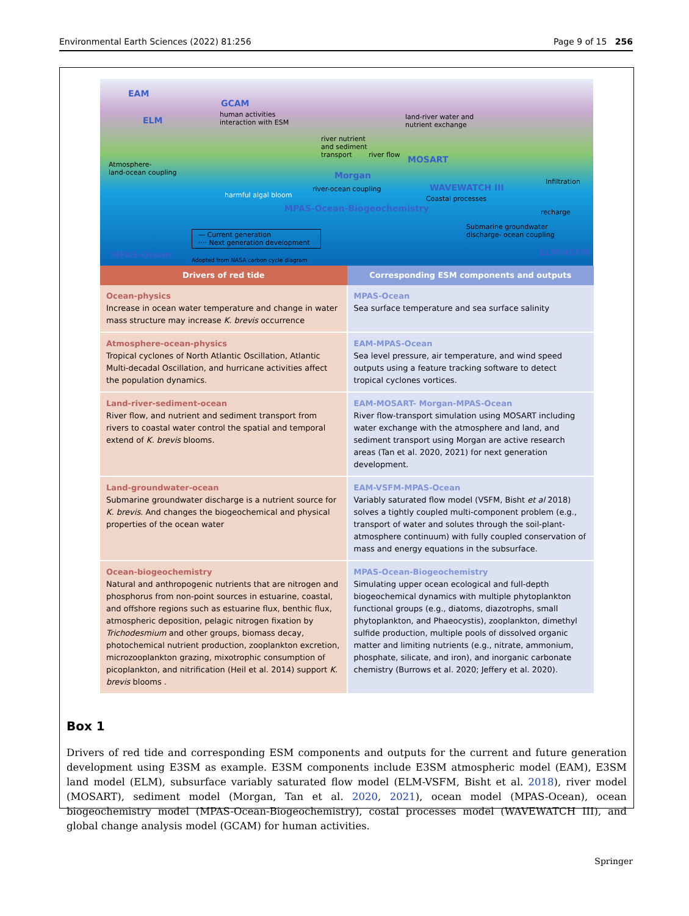Environmental Earth Sciences (2022) 81:256 Page 9 of 15 256
EAM
GCAM
human activities
interaction with ESM ELM
river nutrient
and sediment
transport river flow MOSART
land-river water and
nutrient exchange
Atmosphere-
land-ocean coupling Morgan
Infiltration
river-ocean coupling WAVEWATCH III
Coastal processes harmful algal bloom
MPAS-Ocean-Biogeochemistry recharge
Submarine groundwater
discharge- ocean coupling — Current generation
···· Next generation development
MPAS-Ocean ELM-VSFM
Adopted from NASA carbon cycle diagram
| Drivers of red tide | Corresponding ESM components and outputs |
| --- | --- |
| Ocean-physics Increase in ocean water temperature and change in water mass structure may increase K. brevis occurrence | MPAS-Ocean Sea surface temperature and sea surface salinity |
| Atmosphere-ocean-physics Tropical cyclones of North Atlantic Oscillation, Atlantic Multi-decadal Oscillation, and hurricane activities affect the population dynamics. | EAM-MPAS-Ocean Sea level pressure, air temperature, and wind speed outputs using a feature tracking software to detect tropical cyclones vortices. |
| Land-river-sediment-ocean River flow, and nutrient and sediment transport from rivers to coastal water control the spatial and temporal extend of K. brevis blooms. | EAM-MOSART- Morgan-MPAS-Ocean River flow-transport simulation using MOSART including water exchange with the atmosphere and land, and sediment transport using Morgan are active research areas (Tan et al. 2020, 2021) for next generation development. |
| Land-groundwater-ocean Submarine groundwater discharge is a nutrient source for K. brevis . And changes the biogeochemical and physical properties of the ocean water | EAM-VSFM-MPAS-Ocean Variably saturated flow model (VSFM, Bisht et al 2018) solves a tightly coupled multi-component problem (e.g., transport of water and solutes through the soil-plant-atmosphere continuum) with fully coupled conservation of mass and energy equations in the subsurface. |
| Ocean-biogeochemistry Natural and anthropogenic nutrients that are nitrogen and phosphorus from non-point sources in estuarine, coastal, and offshore regions such as estuarine flux, benthic flux, atmospheric deposition, pelagic nitrogen fixation by Trichodesmium and other groups, biomass decay, photochemical nutrient production, zooplankton excretion, microzooplankton grazing, mixotrophic consumption of picoplankton, and nitrification (Heil et al. 2014) support K. brevis blooms . | MPAS-Ocean-Biogeochemistry Simulating upper ocean ecological and full-depth biogeochemical dynamics with multiple phytoplankton functional groups (e.g., diatoms, diazotrophs, small phytoplankton, and Phaeocystis), zooplankton, dimethyl sulfide production, multiple pools of dissolved organic matter and limiting nutrients (e.g., nitrate, ammonium, phosphate, silicate, and iron), and inorganic carbonate chemistry (Burrows et al. 2020; Jeffery et al. 2020). |
Box 1
Drivers of red tide and corresponding ESM components and outputs for the current and future generation development using E3SM as example. E3SM components include E3SM atmospheric model (EAM), E3SM land model (ELM), subsurface variably saturated flow model (ELM-VSFM, Bisht et al. 2018), river model (MOSART), sediment model (Morgan, Tan et al. 2020, 2021), ocean model (MPAS-Ocean), ocean biogeochemistry model (MPAS-Ocean-Biogeochemistry), costal processes model (WAVEWATCH III), and global change analysis model (GCAM) for human activities.
Springer